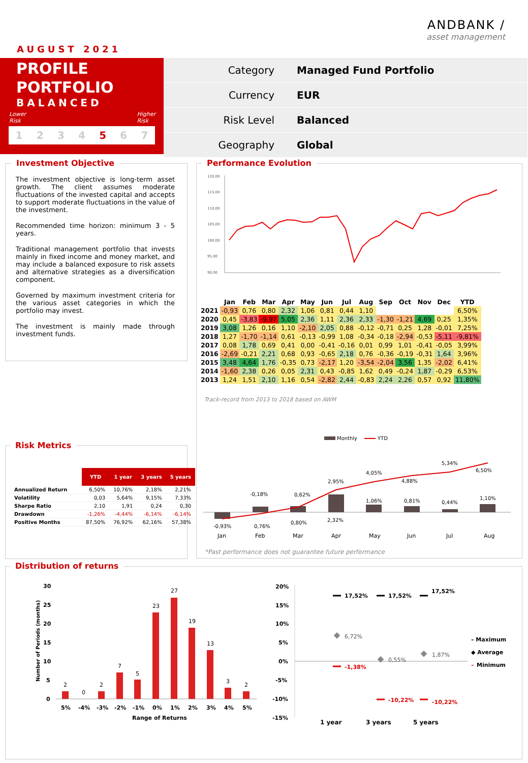ANDBANK /
asset management
AUGUST 2021
PROFILE
PORTFOLIO
BALANCED
Lower
Risk Higher
Risk
1234 5 6 7
Category Managed Fund Portfolio
Currency EUR
Risk Level Balanced
Geography Global
Investment Objective
The investment objective is long-term asset growth. The client assumes moderate fluctuations of the invested capital and accepts to support moderate fluctuations in the value of the investment.
Recommended time horizon: minimum 3 - 5 years.
Traditional management portfolio that invests mainly in fixed income and money market, and may include a balanced exposure to risk assets and alternative strategies as a diversification component.
Governed by maximum investment criteria for the various asset categories in which the portfolio may invest.
The investment is mainly made through investment funds.
Performance Evolution
120,00
115,00
110,00
105,00
100,00
95,00
90,00
| | Jan | Feb | Mar | Apr | May | Jun | Jul | Aug | Sep | Oct | Nov | Dec | YTD |
| --- | --- | --- | --- | --- | --- | --- | --- | --- | --- | --- | --- | --- | --- |
| 2021 | -0,93 | 0,76 | 0,80 | 2,32 | 1,06 | 0,81 | 0,44 | 1,10 | | | | | 6,50% |
| 2020 | 0,45 | -3,83 | -9,97 | 5,05 | 2,36 | 1,11 | 2,36 | 2,33 | -1,30 | -1,21 | 4,69 | 0,25 | 1,35% |
| 2019 | 3,08 | 1,26 | 0,16 | 1,10 | -2,10 | 2,05 | 0,88 | -0,12 | -0,71 | 0,25 | 1,28 | -0,01 | 7,25% |
| 2018 | 1,27 | -1,70 | -1,14 | 0,61 | -0,13 | -0,99 | 1,08 | -0,34 | -0,18 | -2,94 | -0,53 | -5,11 | -9,81% |
| 2017 | 0,08 | 1,78 | 0,69 | 0,41 | 0,00 | -0,41 | -0,16 | 0,01 | 0,99 | 1,01 | -0,41 | -0,05 | 3,99% |
| 2016 | -2,69 | -0,21 | 2,21 | 0,68 | 0,93 | -0,65 | 2,18 | 0,76 | -0,36 | -0,19 | -0,31 | 1,64 | 3,96% |
| 2015 | 3,48 | 4,64 | 1,76 | -0,35 | 0,73 | -2,17 | 1,20 | -3,54 | -2,04 | 3,56 | 1,35 | -2,02 | 6,41% |
| 2014 | -1,60 | 2,38 | 0,26 | 0,05 | 2,31 | 0,43 | -0,85 | 1,62 | 0,49 | -0,24 | 1,87 | -0,29 | 6,53% |
| 2013 | 1,24 | 1,51 | 2,10 | 1,16 | 0,54 | -2,82 | 2,44 | -0,83 | 2,24 | 2,26 | 0,57 | 0,92 | 11,80% |
Track-record from 2013 to 2018 based on AWM
Monthly
YTD
-0,93%
-0,18%
0,76%
0,62%
0,80%
2,95%
2,32%
4,05%
1,06%
4,88%
0,81%
5,34%
0,44%
6,50%
1,10%
Jan
Feb
Mar
Apr
May
Jun
Jul
Aug
*Past performance does not guarantee future performance
Risk Metrics
| | YTD | 1 year | 3 years | 5 years |
| --- | --- | --- | --- | --- |
| Annualized Return | 6,50% | 10,76% | 2,18% | 2,21% |
| Volatility | 0,03 | 5,64% | 9,15% | 7,33% |
| Sharpe Ratio | 2,10 | 1,91 | 0,24 | 0,30 |
| Drawdown | -1,26% | -4,44% | -6,14% | -6,14% |
| Positive Months | 87,50% | 76,92% | 62,16% | 57,38% |
Distribution of returns
30
25
20
15
10
5
0
Number of Periods (months)
2
0
2
7
5
23
27
19
13
3
2
5%
-4%
-3%
-2%
-1%
0%
1%
2%
3%
4%
5%
Range of Returns
20%
15%
10%
5%
0%
-5%
-10%
-15%
17,52%
17,52%
17,52%
6,72%
0,55%
1,87%
-1,38%
-10,22%
-10,22%
1 year
3 years
5 years
– Maximum
◆ Average
–
Minimum